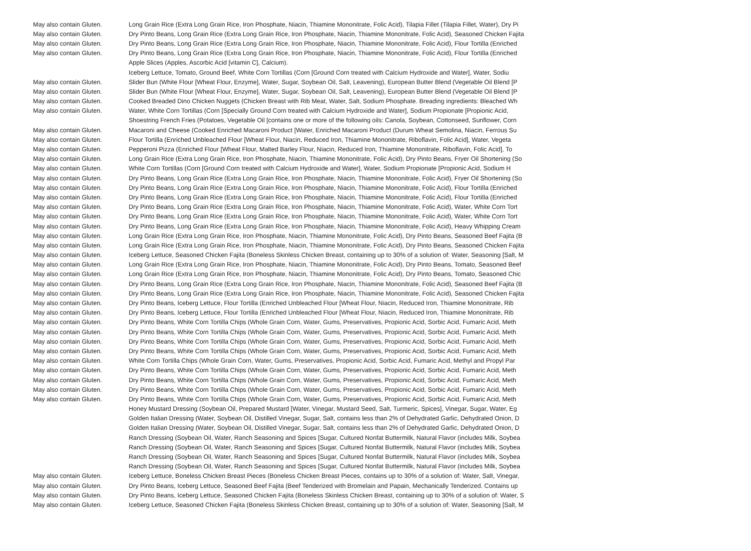| May also contain Gluten. | Long Grain Rice (Extra Long Grain Rice, Iron Phosphate, Niacin, Thiamine Mononitrate, Folic Acid), Tilapia Fillet (Tilapia Fillet, Water), Dry Pi |
| May also contain Gluten. | Dry Pinto Beans, Long Grain Rice (Extra Long Grain Rice, Iron Phosphate, Niacin, Thiamine Mononitrate, Folic Acid), Seasoned Chicken Fajita |
| May also contain Gluten. | Dry Pinto Beans, Long Grain Rice (Extra Long Grain Rice, Iron Phosphate, Niacin, Thiamine Mononitrate, Folic Acid), Flour Tortilla (Enriched |
| May also contain Gluten. | Dry Pinto Beans, Long Grain Rice (Extra Long Grain Rice, Iron Phosphate, Niacin, Thiamine Mononitrate, Folic Acid), Flour Tortilla (Enriched |
| | Apple Slices (Apples, Ascorbic Acid [vitamin C], Calcium). |
| | Iceberg Lettuce, Tomato, Ground Beef, White Corn Tortillas (Corn [Ground Corn treated with Calcium Hydroxide and Water], Water, Sodiu |
| May also contain Gluten. | Slider Bun (White Flour [Wheat Flour, Enzyme], Water, Sugar, Soybean Oil, Salt, Leavening), European Butter Blend (Vegetable Oil Blend [P |
| May also contain Gluten. | Slider Bun (White Flour [Wheat Flour, Enzyme], Water, Sugar, Soybean Oil, Salt, Leavening), European Butter Blend (Vegetable Oil Blend [P |
| May also contain Gluten. | Cooked Breaded Dino Chicken Nuggets (Chicken Breast with Rib Meat, Water, Salt, Sodium Phosphate. Breading ingredients: Bleached Wh |
| May also contain Gluten. | Water, White Corn Tortillas (Corn [Specially Ground Corn treated with Calcium Hydroxide and Water], Sodium Propionate [Propionic Acid, |
| | Shoestring French Fries (Potatoes, Vegetable Oil [contains one or more of the following oils: Canola, Soybean, Cottonseed, Sunflower, Corn |
| May also contain Gluten. | Macaroni and Cheese (Cooked Enriched Macaroni Product [Water, Enriched Macaroni Product (Durum Wheat Semolina, Niacin, Ferrous Su |
| May also contain Gluten. | Flour Tortilla (Enriched Unbleached Flour [Wheat Flour, Niacin, Reduced Iron, Thiamine Mononitrate, Riboflavin, Folic Acid], Water, Vegeta |
| May also contain Gluten. | Pepperoni Pizza (Enriched Flour [Wheat Flour, Malted Barley Flour, Niacin, Reduced Iron, Thiamine Mononitrate, Riboflavin, Folic Acid], To |
| May also contain Gluten. | Long Grain Rice (Extra Long Grain Rice, Iron Phosphate, Niacin, Thiamine Mononitrate, Folic Acid), Dry Pinto Beans, Fryer Oil Shortening (So |
| May also contain Gluten. | White Corn Tortillas (Corn [Ground Corn treated with Calcium Hydroxide and Water], Water, Sodium Propionate [Propionic Acid, Sodium H |
| May also contain Gluten. | Dry Pinto Beans, Long Grain Rice (Extra Long Grain Rice, Iron Phosphate, Niacin, Thiamine Mononitrate, Folic Acid), Fryer Oil Shortening (So |
| May also contain Gluten. | Dry Pinto Beans, Long Grain Rice (Extra Long Grain Rice, Iron Phosphate, Niacin, Thiamine Mononitrate, Folic Acid), Flour Tortilla (Enriched |
| May also contain Gluten. | Dry Pinto Beans, Long Grain Rice (Extra Long Grain Rice, Iron Phosphate, Niacin, Thiamine Mononitrate, Folic Acid), Flour Tortilla (Enriched |
| May also contain Gluten. | Dry Pinto Beans, Long Grain Rice (Extra Long Grain Rice, Iron Phosphate, Niacin, Thiamine Mononitrate, Folic Acid), Water, White Corn Tort |
| May also contain Gluten. | Dry Pinto Beans, Long Grain Rice (Extra Long Grain Rice, Iron Phosphate, Niacin, Thiamine Mononitrate, Folic Acid), Water, White Corn Tort |
| May also contain Gluten. | Dry Pinto Beans, Long Grain Rice (Extra Long Grain Rice, Iron Phosphate, Niacin, Thiamine Mononitrate, Folic Acid), Heavy Whipping Cream |
| May also contain Gluten. | Long Grain Rice (Extra Long Grain Rice, Iron Phosphate, Niacin, Thiamine Mononitrate, Folic Acid), Dry Pinto Beans, Seasoned Beef Fajita (B |
| May also contain Gluten. | Long Grain Rice (Extra Long Grain Rice, Iron Phosphate, Niacin, Thiamine Mononitrate, Folic Acid), Dry Pinto Beans, Seasoned Chicken Fajita |
| May also contain Gluten. | Iceberg Lettuce, Seasoned Chicken Fajita (Boneless Skinless Chicken Breast, containing up to 30% of a solution of: Water, Seasoning [Salt, M |
| May also contain Gluten. | Long Grain Rice (Extra Long Grain Rice, Iron Phosphate, Niacin, Thiamine Mononitrate, Folic Acid), Dry Pinto Beans, Tomato, Seasoned Beef |
| May also contain Gluten. | Long Grain Rice (Extra Long Grain Rice, Iron Phosphate, Niacin, Thiamine Mononitrate, Folic Acid), Dry Pinto Beans, Tomato, Seasoned Chic |
| May also contain Gluten. | Dry Pinto Beans, Long Grain Rice (Extra Long Grain Rice, Iron Phosphate, Niacin, Thiamine Mononitrate, Folic Acid), Seasoned Beef Fajita (B |
| May also contain Gluten. | Dry Pinto Beans, Long Grain Rice (Extra Long Grain Rice, Iron Phosphate, Niacin, Thiamine Mononitrate, Folic Acid), Seasoned Chicken Fajita |
| May also contain Gluten. | Dry Pinto Beans, Iceberg Lettuce, Flour Tortilla (Enriched Unbleached Flour [Wheat Flour, Niacin, Reduced Iron, Thiamine Mononitrate, Rib |
| May also contain Gluten. | Dry Pinto Beans, Iceberg Lettuce, Flour Tortilla (Enriched Unbleached Flour [Wheat Flour, Niacin, Reduced Iron, Thiamine Mononitrate, Rib |
| May also contain Gluten. | Dry Pinto Beans, White Corn Tortilla Chips (Whole Grain Corn, Water, Gums, Preservatives, Propionic Acid, Sorbic Acid, Fumaric Acid, Meth |
| May also contain Gluten. | Dry Pinto Beans, White Corn Tortilla Chips (Whole Grain Corn, Water, Gums, Preservatives, Propionic Acid, Sorbic Acid, Fumaric Acid, Meth |
| May also contain Gluten. | Dry Pinto Beans, White Corn Tortilla Chips (Whole Grain Corn, Water, Gums, Preservatives, Propionic Acid, Sorbic Acid, Fumaric Acid, Meth |
| May also contain Gluten. | Dry Pinto Beans, White Corn Tortilla Chips (Whole Grain Corn, Water, Gums, Preservatives, Propionic Acid, Sorbic Acid, Fumaric Acid, Meth |
| May also contain Gluten. | White Corn Tortilla Chips (Whole Grain Corn, Water, Gums, Preservatives, Propionic Acid, Sorbic Acid, Fumaric Acid, Methyl and Propyl Par |
| May also contain Gluten. | Dry Pinto Beans, White Corn Tortilla Chips (Whole Grain Corn, Water, Gums, Preservatives, Propionic Acid, Sorbic Acid, Fumaric Acid, Meth |
| May also contain Gluten. | Dry Pinto Beans, White Corn Tortilla Chips (Whole Grain Corn, Water, Gums, Preservatives, Propionic Acid, Sorbic Acid, Fumaric Acid, Meth |
| May also contain Gluten. | Dry Pinto Beans, White Corn Tortilla Chips (Whole Grain Corn, Water, Gums, Preservatives, Propionic Acid, Sorbic Acid, Fumaric Acid, Meth |
| May also contain Gluten. | Dry Pinto Beans, White Corn Tortilla Chips (Whole Grain Corn, Water, Gums, Preservatives, Propionic Acid, Sorbic Acid, Fumaric Acid, Meth |
| | Honey Mustard Dressing (Soybean Oil, Prepared Mustard [Water, Vinegar, Mustard Seed, Salt, Turmeric, Spices], Vinegar, Sugar, Water, Eg |
| | Golden Italian Dressing (Water, Soybean Oil, Distilled Vinegar, Sugar, Salt, contains less than 2% of Dehydrated Garlic, Dehydrated Onion, D |
| | Golden Italian Dressing (Water, Soybean Oil, Distilled Vinegar, Sugar, Salt, contains less than 2% of Dehydrated Garlic, Dehydrated Onion, D |
| | Ranch Dressing (Soybean Oil, Water, Ranch Seasoning and Spices [Sugar, Cultured Nonfat Buttermilk, Natural Flavor (includes Milk, Soybea |
| | Ranch Dressing (Soybean Oil, Water, Ranch Seasoning and Spices [Sugar, Cultured Nonfat Buttermilk, Natural Flavor (includes Milk, Soybea |
| | Ranch Dressing (Soybean Oil, Water, Ranch Seasoning and Spices [Sugar, Cultured Nonfat Buttermilk, Natural Flavor (includes Milk, Soybea |
| | Ranch Dressing (Soybean Oil, Water, Ranch Seasoning and Spices [Sugar, Cultured Nonfat Buttermilk, Natural Flavor (includes Milk, Soybea |
| May also contain Gluten. | Iceberg Lettuce, Boneless Chicken Breast Pieces (Boneless Chicken Breast Pieces, contains up to 30% of a solution of: Water, Salt, Vinegar, |
| May also contain Gluten. | Dry Pinto Beans, Iceberg Lettuce, Seasoned Beef Fajita (Beef Tenderized with Bromelain and Papain, Mechanically Tenderized. Contains up |
| May also contain Gluten. | Dry Pinto Beans, Iceberg Lettuce, Seasoned Chicken Fajita (Boneless Skinless Chicken Breast, containing up to 30% of a solution of: Water, S |
| May also contain Gluten. | Iceberg Lettuce, Seasoned Chicken Fajita (Boneless Skinless Chicken Breast, containing up to 30% of a solution of: Water, Seasoning [Salt, M |